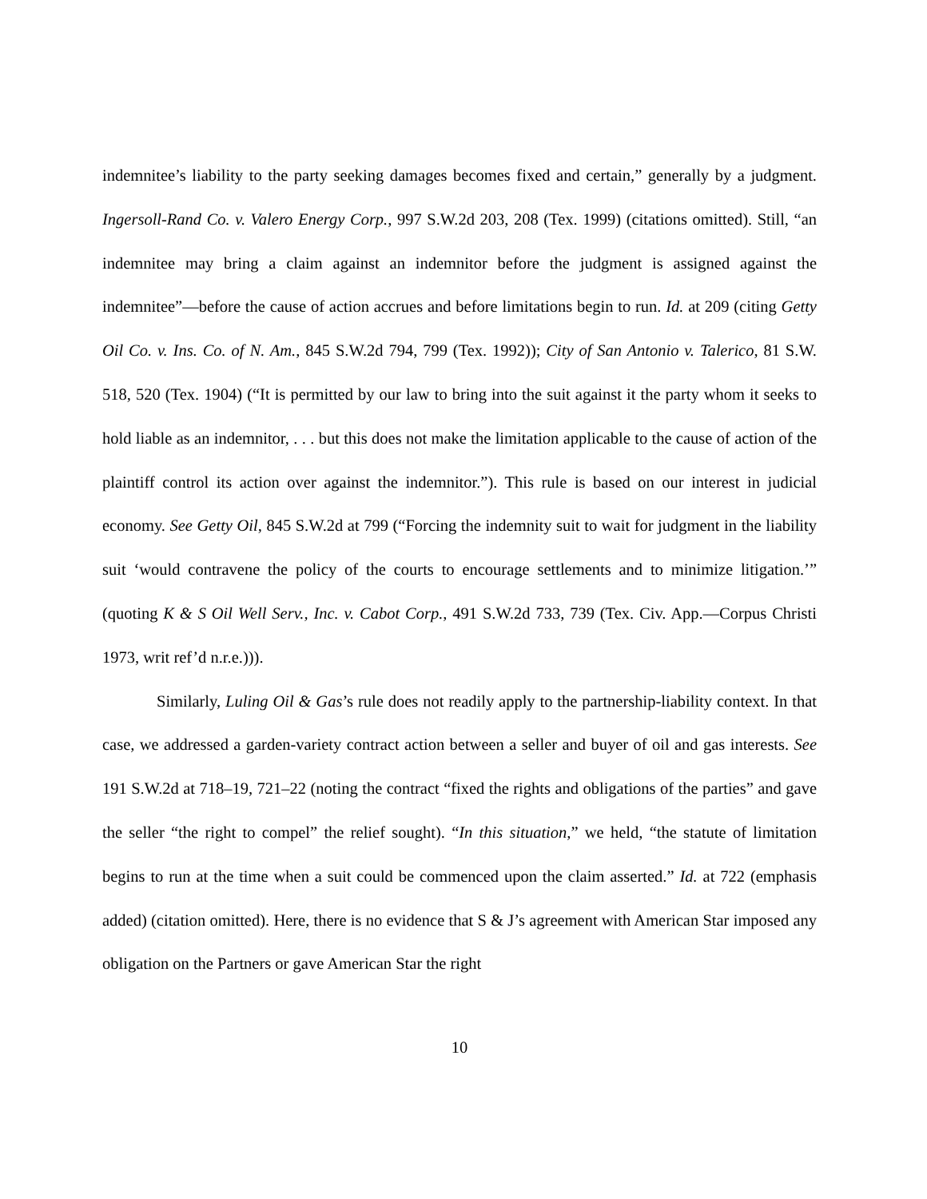indemnitee’s liability to the party seeking damages becomes fixed and certain,” generally by a judgment. Ingersoll-Rand Co. v. Valero Energy Corp., 997 S.W.2d 203, 208 (Tex. 1999) (citations omitted). Still, “an indemnitee may bring a claim against an indemnitor before the judgment is assigned against the indemnitee”—before the cause of action accrues and before limitations begin to run. Id. at 209 (citing Getty Oil Co. v. Ins. Co. of N. Am., 845 S.W.2d 794, 799 (Tex. 1992)); City of San Antonio v. Talerico, 81 S.W. 518, 520 (Tex. 1904) (“It is permitted by our law to bring into the suit against it the party whom it seeks to hold liable as an indemnitor, . . . but this does not make the limitation applicable to the cause of action of the plaintiff control its action over against the indemnitor.”). This rule is based on our interest in judicial economy. See Getty Oil, 845 S.W.2d at 799 (“Forcing the indemnity suit to wait for judgment in the liability suit ‘would contravene the policy of the courts to encourage settlements and to minimize litigation.’” (quoting K & S Oil Well Serv., Inc. v. Cabot Corp., 491 S.W.2d 733, 739 (Tex. Civ. App.—Corpus Christi 1973, writ ref’d n.r.e.))).
Similarly, Luling Oil & Gas’s rule does not readily apply to the partnership-liability context. In that case, we addressed a garden-variety contract action between a seller and buyer of oil and gas interests. See 191 S.W.2d at 718–19, 721–22 (noting the contract “fixed the rights and obligations of the parties” and gave the seller “the right to compel” the relief sought). “In this situation,” we held, “the statute of limitation begins to run at the time when a suit could be commenced upon the claim asserted.” Id. at 722 (emphasis added) (citation omitted). Here, there is no evidence that S & J’s agreement with American Star imposed any obligation on the Partners or gave American Star the right
10